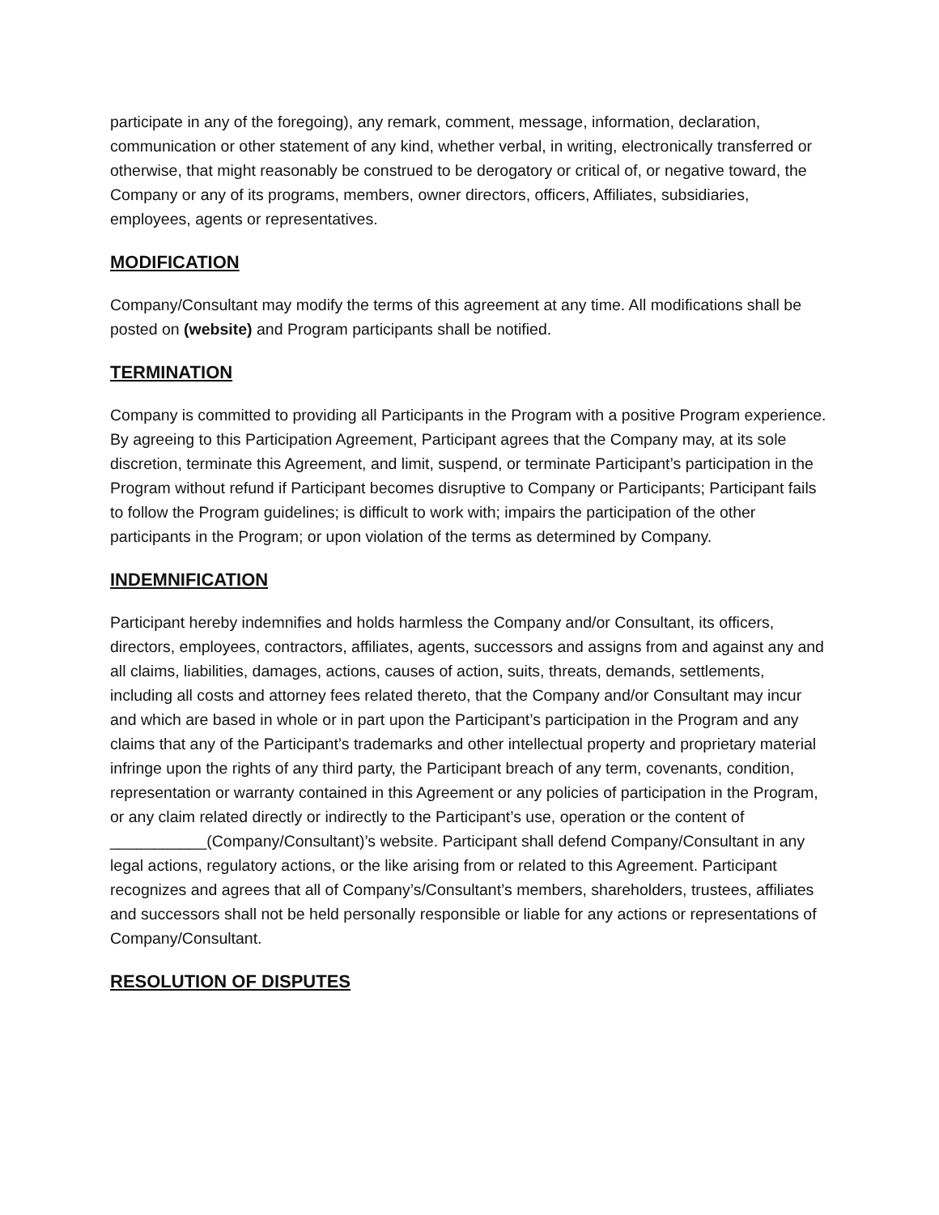participate in any of the foregoing), any remark, comment, message, information, declaration, communication or other statement of any kind, whether verbal, in writing, electronically transferred or otherwise, that might reasonably be construed to be derogatory or critical of, or negative toward, the Company or any of its programs, members, owner directors, officers, Affiliates, subsidiaries, employees, agents or representatives.
MODIFICATION
Company/Consultant may modify the terms of this agreement at any time. All modifications shall be posted on (website) and Program participants shall be notified.
TERMINATION
Company is committed to providing all Participants in the Program with a positive Program experience. By agreeing to this Participation Agreement, Participant agrees that the Company may, at its sole discretion, terminate this Agreement, and limit, suspend, or terminate Participant’s participation in the Program without refund if Participant becomes disruptive to Company or Participants; Participant fails to follow the Program guidelines; is difficult to work with; impairs the participation of the other participants in the Program; or upon violation of the terms as determined by Company.
INDEMNIFICATION
Participant hereby indemnifies and holds harmless the Company and/or Consultant, its officers, directors, employees, contractors, affiliates, agents, successors and assigns from and against any and all claims, liabilities, damages, actions, causes of action, suits, threats, demands, settlements, including all costs and attorney fees related thereto, that the Company and/or Consultant may incur and which are based in whole or in part upon the Participant’s participation in the Program and any claims that any of the Participant’s trademarks and other intellectual property and proprietary material infringe upon the rights of any third party, the Participant breach of any term, covenants, condition, representation or warranty contained in this Agreement or any policies of participation in the Program, or any claim related directly or indirectly to the Participant’s use, operation or the content of ___________(Company/Consultant)’s website. Participant shall defend Company/Consultant in any legal actions, regulatory actions, or the like arising from or related to this Agreement. Participant recognizes and agrees that all of Company’s/Consultant’s members, shareholders, trustees, affiliates and successors shall not be held personally responsible or liable for any actions or representations of Company/Consultant.
RESOLUTION OF DISPUTES